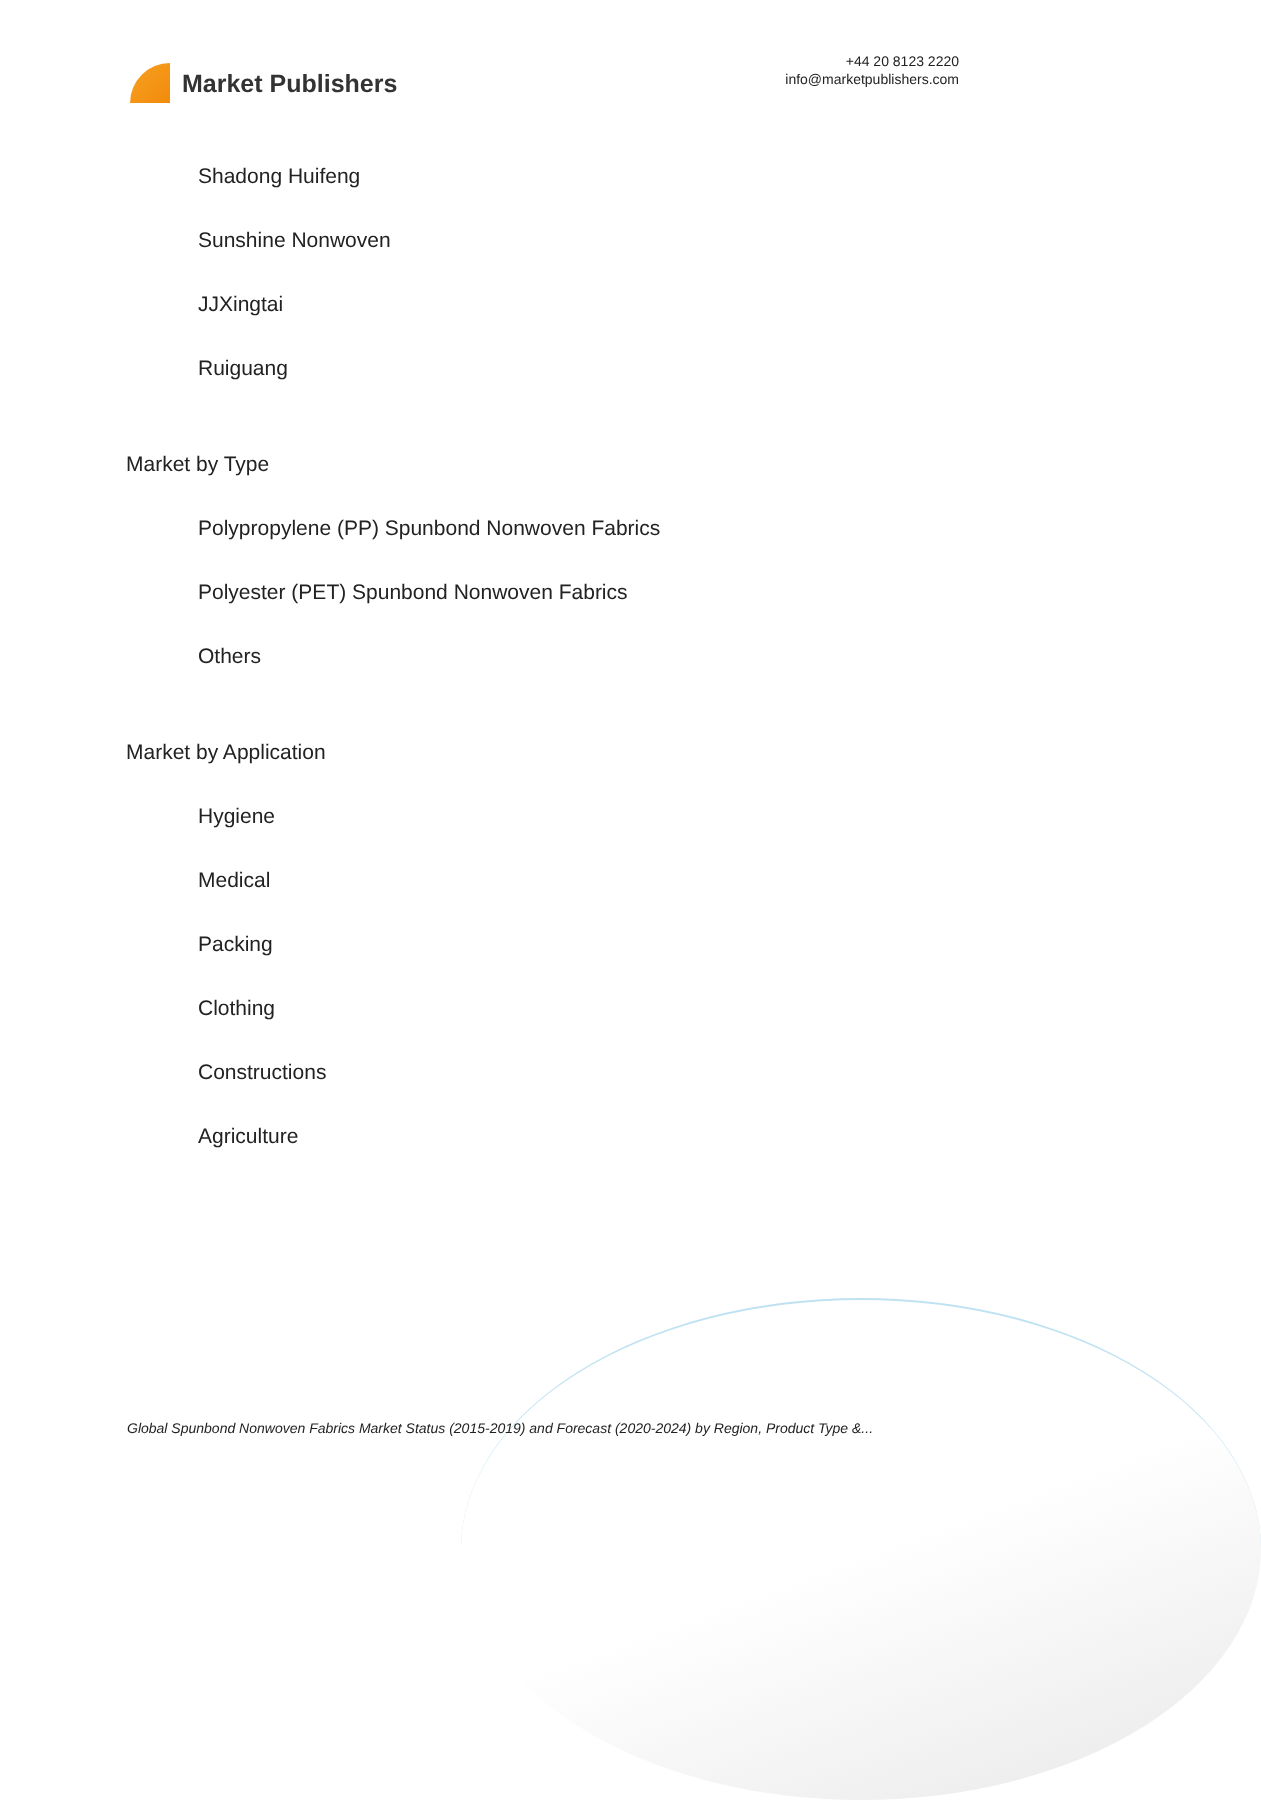Market Publishers
+44 20 8123 2220
info@marketpublishers.com
Shadong Huifeng
Sunshine Nonwoven
JJXingtai
Ruiguang
Market by Type
Polypropylene (PP) Spunbond Nonwoven Fabrics
Polyester (PET) Spunbond Nonwoven Fabrics
Others
Market by Application
Hygiene
Medical
Packing
Clothing
Constructions
Agriculture
Global Spunbond Nonwoven Fabrics Market Status (2015-2019) and Forecast (2020-2024) by Region, Product Type &...